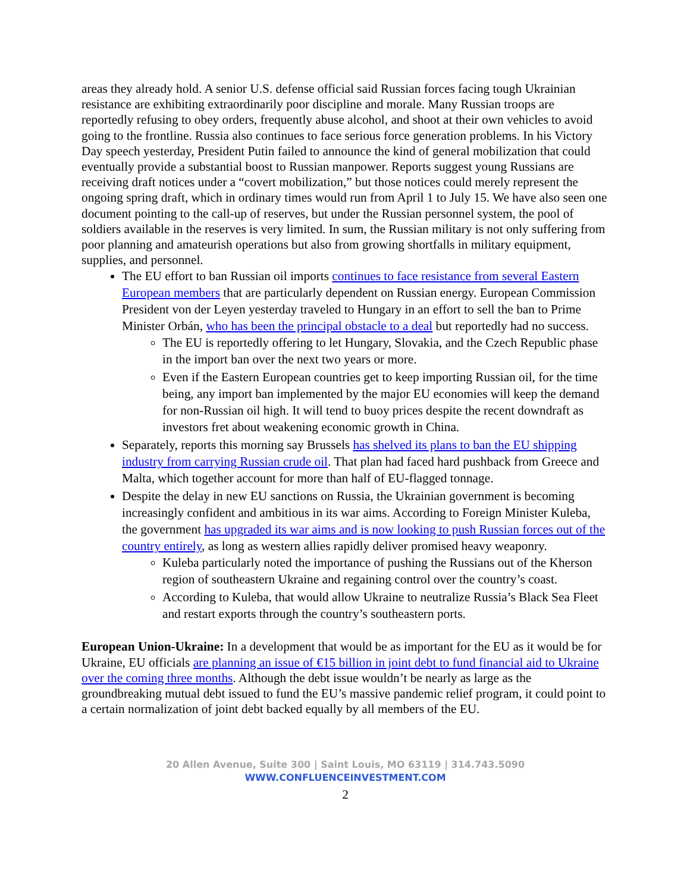areas they already hold. A senior U.S. defense official said Russian forces facing tough Ukrainian resistance are exhibiting extraordinarily poor discipline and morale. Many Russian troops are reportedly refusing to obey orders, frequently abuse alcohol, and shoot at their own vehicles to avoid going to the frontline. Russia also continues to face serious force generation problems. In his Victory Day speech yesterday, President Putin failed to announce the kind of general mobilization that could eventually provide a substantial boost to Russian manpower. Reports suggest young Russians are receiving draft notices under a “covert mobilization,” but those notices could merely represent the ongoing spring draft, which in ordinary times would run from April 1 to July 15. We have also seen one document pointing to the call-up of reserves, but under the Russian personnel system, the pool of soldiers available in the reserves is very limited. In sum, the Russian military is not only suffering from poor planning and amateurish operations but also from growing shortfalls in military equipment, supplies, and personnel.
The EU effort to ban Russian oil imports continues to face resistance from several Eastern European members that are particularly dependent on Russian energy. European Commission President von der Leyen yesterday traveled to Hungary in an effort to sell the ban to Prime Minister Orbán, who has been the principal obstacle to a deal but reportedly had no success.
The EU is reportedly offering to let Hungary, Slovakia, and the Czech Republic phase in the import ban over the next two years or more.
Even if the Eastern European countries get to keep importing Russian oil, for the time being, any import ban implemented by the major EU economies will keep the demand for non-Russian oil high. It will tend to buoy prices despite the recent downdraft as investors fret about weakening economic growth in China.
Separately, reports this morning say Brussels has shelved its plans to ban the EU shipping industry from carrying Russian crude oil. That plan had faced hard pushback from Greece and Malta, which together account for more than half of EU-flagged tonnage.
Despite the delay in new EU sanctions on Russia, the Ukrainian government is becoming increasingly confident and ambitious in its war aims. According to Foreign Minister Kuleba, the government has upgraded its war aims and is now looking to push Russian forces out of the country entirely, as long as western allies rapidly deliver promised heavy weaponry.
Kuleba particularly noted the importance of pushing the Russians out of the Kherson region of southeastern Ukraine and regaining control over the country’s coast.
According to Kuleba, that would allow Ukraine to neutralize Russia’s Black Sea Fleet and restart exports through the country’s southeastern ports.
European Union-Ukraine: In a development that would be as important for the EU as it would be for Ukraine, EU officials are planning an issue of €15 billion in joint debt to fund financial aid to Ukraine over the coming three months. Although the debt issue wouldn’t be nearly as large as the groundbreaking mutual debt issued to fund the EU’s massive pandemic relief program, it could point to a certain normalization of joint debt backed equally by all members of the EU.
20 Allen Avenue, Suite 300 | Saint Louis, MO 63119 | 314.743.5090
WWW.CONFLUENCEINVESTMENT.COM
2